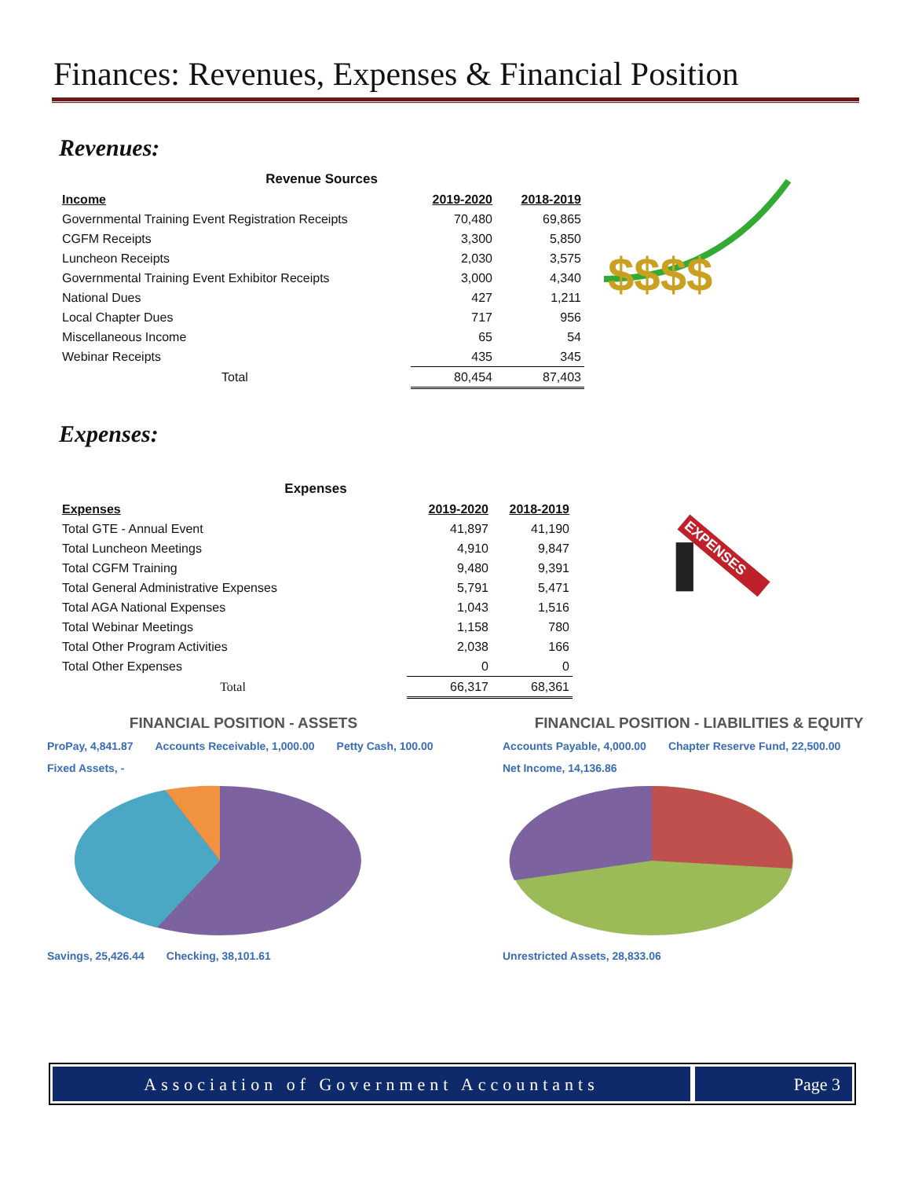Finances: Revenues, Expenses & Financial Position
Revenues:
| Revenue Sources | | |
| Income | 2019-2020 | 2018-2019 |
| Governmental Training Event Registration Receipts | 70,480 | 69,865 |
| CGFM Receipts | 3,300 | 5,850 |
| Luncheon Receipts | 2,030 | 3,575 |
| Governmental Training Event Exhibitor Receipts | 3,000 | 4,340 |
| National Dues | 427 | 1,211 |
| Local Chapter Dues | 717 | 956 |
| Miscellaneous Income | 65 | 54 |
| Webinar Receipts | 435 | 345 |
| Total | 80,454 | 87,403 |
$$$$
Expenses:
| Expenses | | |
| Expenses | 2019-2020 | 2018-2019 |
| Total GTE - Annual Event | 41,897 | 41,190 |
| Total Luncheon Meetings | 4,910 | 9,847 |
| Total CGFM Training | 9,480 | 9,391 |
| Total General Administrative Expenses | 5,791 | 5,471 |
| Total AGA National Expenses | 1,043 | 1,516 |
| Total Webinar Meetings | 1,158 | 780 |
| Total Other Program Activities | 2,038 | 166 |
| Total Other Expenses | 0 | 0 |
| Total | 66,317 | 68,361 |
EXPENSES
FINANCIAL POSITION - ASSETS
ProPay, 4,841.87 Accounts Receivable, 1,000.00 Petty Cash, 100.00 Fixed Assets, -
Savings, 25,426.44 Checking, 38,101.61
FINANCIAL POSITION - LIABILITIES & EQUITY
Accounts Payable, 4,000.00 Chapter Reserve Fund, 22,500.00 Net Income, 14,136.86
Unrestricted Assets, 28,833.06
Association of Government Accountants
Page 3